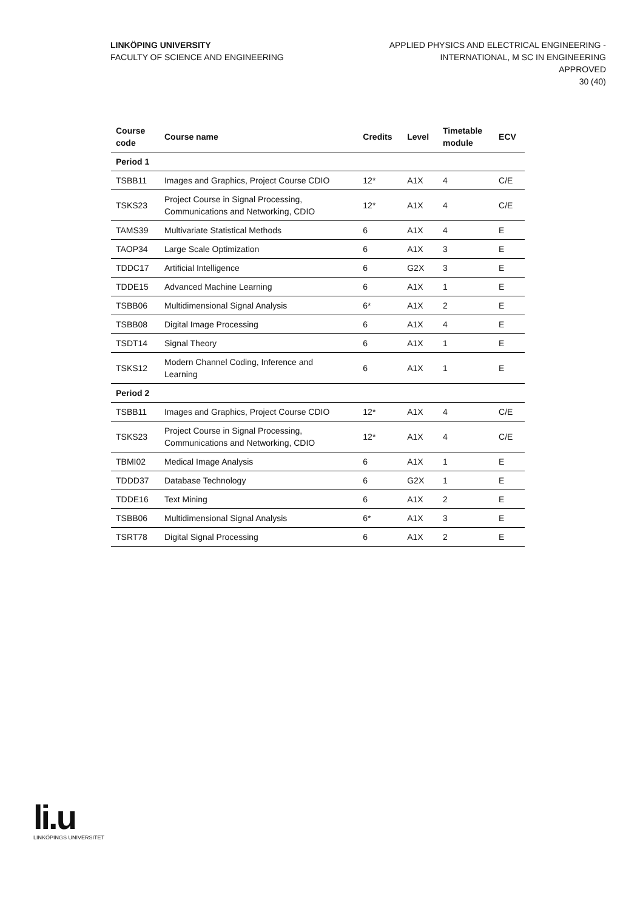LINKÖPING UNIVERSITY
FACULTY OF SCIENCE AND ENGINEERING
APPLIED PHYSICS AND ELECTRICAL ENGINEERING -
INTERNATIONAL, M SC IN ENGINEERING
APPROVED
30 (40)
| Course code | Course name | Credits | Level | Timetable module | ECV |
| --- | --- | --- | --- | --- | --- |
| Period 1 | | | | | |
| TSBB11 | Images and Graphics, Project Course CDIO | 12* | A1X | 4 | C/E |
| TSKS23 | Project Course in Signal Processing, Communications and Networking, CDIO | 12* | A1X | 4 | C/E |
| TAMS39 | Multivariate Statistical Methods | 6 | A1X | 4 | E |
| TAOP34 | Large Scale Optimization | 6 | A1X | 3 | E |
| TDDC17 | Artificial Intelligence | 6 | G2X | 3 | E |
| TDDE15 | Advanced Machine Learning | 6 | A1X | 1 | E |
| TSBB06 | Multidimensional Signal Analysis | 6* | A1X | 2 | E |
| TSBB08 | Digital Image Processing | 6 | A1X | 4 | E |
| TSDT14 | Signal Theory | 6 | A1X | 1 | E |
| TSKS12 | Modern Channel Coding, Inference and Learning | 6 | A1X | 1 | E |
| Period 2 | | | | | |
| TSBB11 | Images and Graphics, Project Course CDIO | 12* | A1X | 4 | C/E |
| TSKS23 | Project Course in Signal Processing, Communications and Networking, CDIO | 12* | A1X | 4 | C/E |
| TBMI02 | Medical Image Analysis | 6 | A1X | 1 | E |
| TDDD37 | Database Technology | 6 | G2X | 1 | E |
| TDDE16 | Text Mining | 6 | A1X | 2 | E |
| TSBB06 | Multidimensional Signal Analysis | 6* | A1X | 3 | E |
| TSRT78 | Digital Signal Processing | 6 | A1X | 2 | E |
li.u
LINKÖPINGS UNIVERSITET